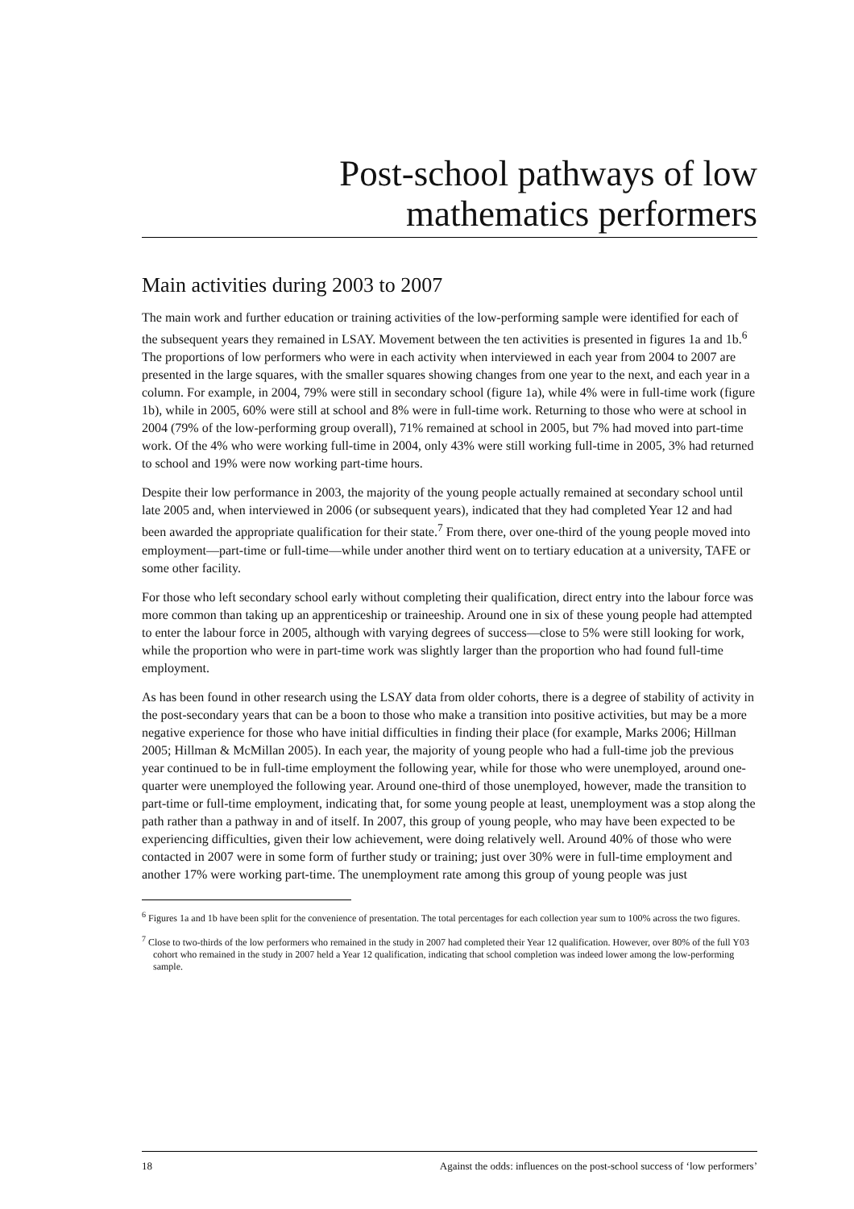Post-school pathways of low
mathematics performers
Main activities during 2003 to 2007
The main work and further education or training activities of the low-performing sample were identified for each of the subsequent years they remained in LSAY. Movement between the ten activities is presented in figures 1a and 1b.<sup>6</sup> The proportions of low performers who were in each activity when interviewed in each year from 2004 to 2007 are presented in the large squares, with the smaller squares showing changes from one year to the next, and each year in a column. For example, in 2004, 79% were still in secondary school (figure 1a), while 4% were in full-time work (figure 1b), while in 2005, 60% were still at school and 8% were in full-time work. Returning to those who were at school in 2004 (79% of the low-performing group overall), 71% remained at school in 2005, but 7% had moved into part-time work. Of the 4% who were working full-time in 2004, only 43% were still working full-time in 2005, 3% had returned to school and 19% were now working part-time hours.
Despite their low performance in 2003, the majority of the young people actually remained at secondary school until late 2005 and, when interviewed in 2006 (or subsequent years), indicated that they had completed Year 12 and had been awarded the appropriate qualification for their state.<sup>7</sup> From there, over one-third of the young people moved into employment—part-time or full-time—while under another third went on to tertiary education at a university, TAFE or some other facility.
For those who left secondary school early without completing their qualification, direct entry into the labour force was more common than taking up an apprenticeship or traineeship. Around one in six of these young people had attempted to enter the labour force in 2005, although with varying degrees of success—close to 5% were still looking for work, while the proportion who were in part-time work was slightly larger than the proportion who had found full-time employment.
As has been found in other research using the LSAY data from older cohorts, there is a degree of stability of activity in the post-secondary years that can be a boon to those who make a transition into positive activities, but may be a more negative experience for those who have initial difficulties in finding their place (for example, Marks 2006; Hillman 2005; Hillman & McMillan 2005). In each year, the majority of young people who had a full-time job the previous year continued to be in full-time employment the following year, while for those who were unemployed, around one-quarter were unemployed the following year. Around one-third of those unemployed, however, made the transition to part-time or full-time employment, indicating that, for some young people at least, unemployment was a stop along the path rather than a pathway in and of itself. In 2007, this group of young people, who may have been expected to be experiencing difficulties, given their low achievement, were doing relatively well. Around 40% of those who were contacted in 2007 were in some form of further study or training; just over 30% were in full-time employment and another 17% were working part-time. The unemployment rate among this group of young people was just
<sup>6</sup> Figures 1a and 1b have been split for the convenience of presentation. The total percentages for each collection year sum to 100% across the two figures.
<sup>7</sup> Close to two-thirds of the low performers who remained in the study in 2007 had completed their Year 12 qualification. However, over 80% of the full Y03 cohort who remained in the study in 2007 held a Year 12 qualification, indicating that school completion was indeed lower among the low-performing sample.
18 Against the odds: influences on the post-school success of ‘low performers’